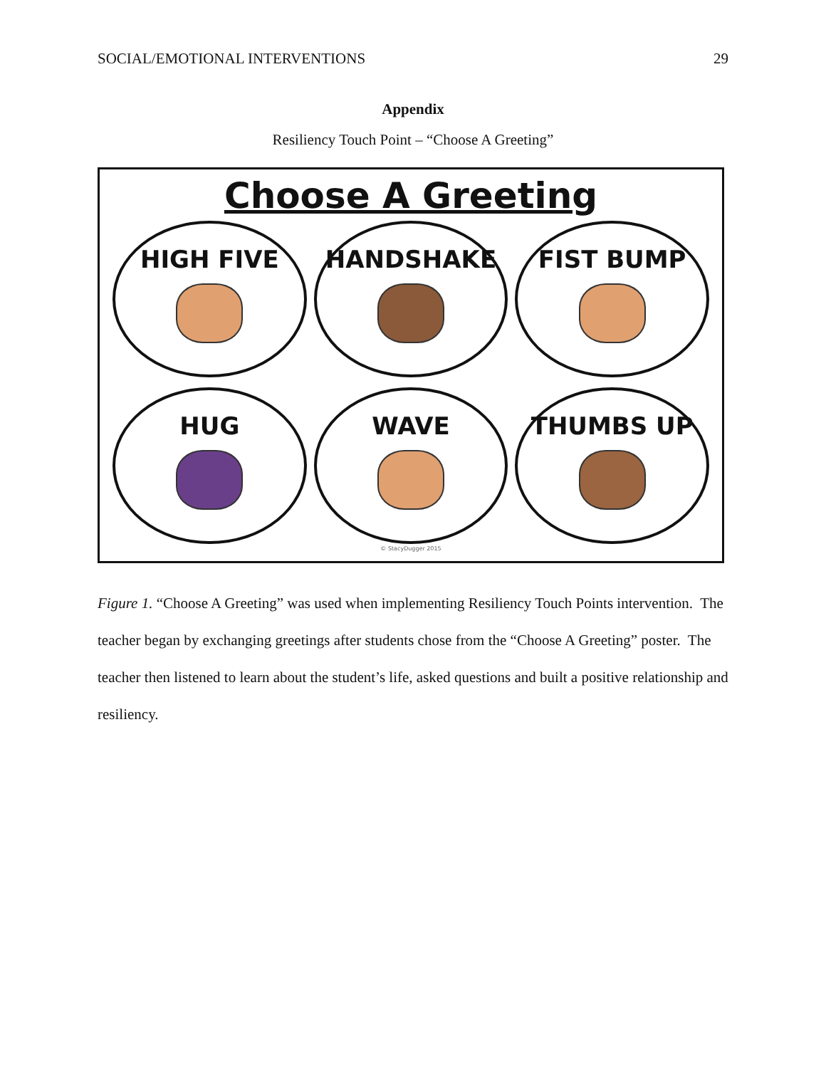SOCIAL/EMOTIONAL INTERVENTIONS 29
Appendix
Resiliency Touch Point – “Choose A Greeting”
Choose A Greeting
HIGH FIVE
HANDSHAKE
FIST BUMP
HUG
WAVE
THUMBS UP
© StacyDugger 2015
Figure 1. “Choose A Greeting” was used when implementing Resiliency Touch Points intervention. The teacher began by exchanging greetings after students chose from the “Choose A Greeting” poster. The teacher then listened to learn about the student’s life, asked questions and built a positive relationship and resiliency.